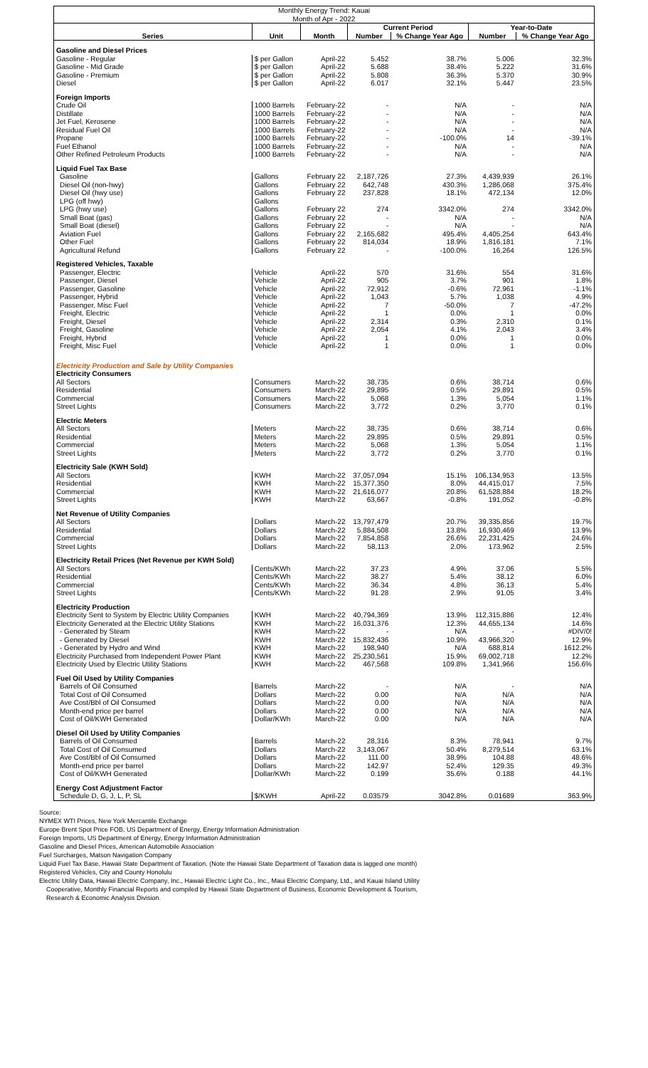| Monthly Energy Trend: Kauai Month of Apr - 2022 | | | | | | |
| | | | Current Period | | Year-to-Date | |
| Series | Unit | Month | Number | % Change Year Ago | Number | % Change Year Ago |
| Gasoline and Diesel Prices | | | | | | |
| Gasoline - Regular | $ per Gallon | April-22 | 5.452 | 38.7% | 5.006 | 32.3% |
| Gasoline - Mid Grade | $ per Gallon | April-22 | 5.688 | 38.4% | 5.222 | 31.6% |
| Gasoline - Premium | $ per Gallon | April-22 | 5.808 | 36.3% | 5.370 | 30.9% |
| Diesel | $ per Gallon | April-22 | 6.017 | 32.1% | 5.447 | 23.5% |
| Foreign Imports | | | | | | |
| Crude Oil | 1000 Barrels | February-22 | - | N/A | - | N/A |
| Distillate | 1000 Barrels | February-22 | - | N/A | - | N/A |
| Jet Fuel, Kerosene | 1000 Barrels | February-22 | - | N/A | - | N/A |
| Residual Fuel Oil | 1000 Barrels | February-22 | - | N/A | - | N/A |
| Propane | 1000 Barrels | February-22 | - | -100.0% | 14 | -39.1% |
| Fuel Ethanol | 1000 Barrels | February-22 | - | N/A | - | N/A |
| Other Refined Petroleum Products | 1000 Barrels | February-22 | - | N/A | - | N/A |
| Liquid Fuel Tax Base | | | | | | |
| Gasoline | Gallons | February 22 | 2,187,726 | 27.3% | 4,439,939 | 26.1% |
| Diesel Oil (non-hwy) | Gallons | February 22 | 642,748 | 430.3% | 1,286,068 | 375.4% |
| Diesel Oil (hwy use) | Gallons | February 22 | 237,828 | 18.1% | 472,134 | 12.0% |
| LPG (off hwy) | Gallons | | | | | |
| LPG (hwy use) | Gallons | February 22 | 274 | 3342.0% | 274 | 3342.0% |
| Small Boat (gas) | Gallons | February 22 | - | N/A | - | N/A |
| Small Boat (diesel) | Gallons | February 22 | - | N/A | - | N/A |
| Aviation Fuel | Gallons | February 22 | 2,165,682 | 495.4% | 4,405,254 | 643.4% |
| Other Fuel | Gallons | February 22 | 814,034 | 18.9% | 1,816,181 | 7.1% |
| Agricultural Refund | Gallons | February 22 | - | -100.0% | 16,264 | 126.5% |
| Registered Vehicles, Taxable | | | | | | |
| Passenger, Electric | Vehicle | April-22 | 570 | 31.6% | 554 | 31.6% |
| Passenger, Diesel | Vehicle | April-22 | 905 | 3.7% | 901 | 1.8% |
| Passenger, Gasoline | Vehicle | April-22 | 72,912 | -0.6% | 72,961 | -1.1% |
| Passenger, Hybrid | Vehicle | April-22 | 1,043 | 5.7% | 1,038 | 4.9% |
| Passenger, Misc Fuel | Vehicle | April-22 | 7 | -50.0% | 7 | -47.2% |
| Freight, Electric | Vehicle | April-22 | 1 | 0.0% | 1 | 0.0% |
| Freight, Diesel | Vehicle | April-22 | 2,314 | 0.3% | 2,310 | 0.1% |
| Freight, Gasoline | Vehicle | April-22 | 2,054 | 4.1% | 2,043 | 3.4% |
| Freight, Hybrid | Vehicle | April-22 | 1 | 0.0% | 1 | 0.0% |
| Freight, Misc Fuel | Vehicle | April-22 | 1 | 0.0% | 1 | 0.0% |
| Electricity Production and Sale by Utility Companies | | | | | | |
| Electricity Consumers | | | | | | |
| All Sectors | Consumers | March-22 | 38,735 | 0.6% | 38,714 | 0.6% |
| Residential | Consumers | March-22 | 29,895 | 0.5% | 29,891 | 0.5% |
| Commercial | Consumers | March-22 | 5,068 | 1.3% | 5,054 | 1.1% |
| Street Lights | Consumers | March-22 | 3,772 | 0.2% | 3,770 | 0.1% |
| Electric Meters | | | | | | |
| All Sectors | Meters | March-22 | 38,735 | 0.6% | 38,714 | 0.6% |
| Residential | Meters | March-22 | 29,895 | 0.5% | 29,891 | 0.5% |
| Commercial | Meters | March-22 | 5,068 | 1.3% | 5,054 | 1.1% |
| Street Lights | Meters | March-22 | 3,772 | 0.2% | 3,770 | 0.1% |
| Electricity Sale (KWH Sold) | | | | | | |
| All Sectors | KWH | March-22 | 37,057,094 | 15.1% | 106,134,953 | 13.5% |
| Residential | KWH | March-22 | 15,377,350 | 8.0% | 44,415,017 | 7.5% |
| Commercial | KWH | March-22 | 21,616,077 | 20.8% | 61,528,884 | 18.2% |
| Street Lights | KWH | March-22 | 63,667 | -0.8% | 191,052 | -0.8% |
| Net Revenue of Utility Companies | | | | | | |
| All Sectors | Dollars | March-22 | 13,797,479 | 20.7% | 39,335,856 | 19.7% |
| Residential | Dollars | March-22 | 5,884,508 | 13.8% | 16,930,469 | 13.9% |
| Commercial | Dollars | March-22 | 7,854,858 | 26.6% | 22,231,425 | 24.6% |
| Street Lights | Dollars | March-22 | 58,113 | 2.0% | 173,962 | 2.5% |
| Electricity Retail Prices (Net Revenue per KWH Sold) | | | | | | |
| All Sectors | Cents/KWh | March-22 | 37.23 | 4.9% | 37.06 | 5.5% |
| Residential | Cents/KWh | March-22 | 38.27 | 5.4% | 38.12 | 6.0% |
| Commercial | Cents/KWh | March-22 | 36.34 | 4.8% | 36.13 | 5.4% |
| Street Lights | Cents/KWh | March-22 | 91.28 | 2.9% | 91.05 | 3.4% |
| Electricity Production | | | | | | |
| Electricity Sent to System by Electric Utility Companies | KWH | March-22 | 40,794,369 | 13.9% | 112,315,886 | 12.4% |
| Electricity Generated at the Electric Utility Stations | KWH | March-22 | 16,031,376 | 12.3% | 44,655,134 | 14.6% |
| - Generated by Steam | KWH | March-22 | - | N/A | - | #DIV/0! |
| - Generated by Diesel | KWH | March-22 | 15,832,436 | 10.9% | 43,966,320 | 12.9% |
| - Generated by Hydro and Wind | KWH | March-22 | 198,940 | N/A | 688,814 | 1612.2% |
| Electricity Purchased from Independent Power Plant | KWH | March-22 | 25,230,561 | 15.9% | 69,002,718 | 12.2% |
| Electricity Used by Electric Utility Stations | KWH | March-22 | 467,568 | 109.8% | 1,341,966 | 156.6% |
| Fuel Oil Used by Utility Companies | | | | | | |
| Barrels of Oil Consumed | Barrels | March-22 | - | N/A | - | N/A |
| Total Cost of Oil Consumed | Dollars | March-22 | 0.00 | N/A | N/A | N/A |
| Ave Cost/Bbl of Oil Consumed | Dollars | March-22 | 0.00 | N/A | N/A | N/A |
| Month-end price per barrel | Dollars | March-22 | 0.00 | N/A | N/A | N/A |
| Cost of Oil/KWH Generated | Dollar/KWh | March-22 | 0.00 | N/A | N/A | N/A |
| Diesel Oil Used by Utility Companies | | | | | | |
| Barrels of Oil Consumed | Barrels | March-22 | 28,316 | 8.3% | 78,941 | 9.7% |
| Total Cost of Oil Consumed | Dollars | March-22 | 3,143,067 | 50.4% | 8,279,514 | 63.1% |
| Ave Cost/Bbl of Oil Consumed | Dollars | March-22 | 111.00 | 38.9% | 104.88 | 48.6% |
| Month-end price per barrel | Dollars | March-22 | 142.97 | 52.4% | 129.35 | 49.3% |
| Cost of Oil/KWH Generated | Dollar/KWh | March-22 | 0.199 | 35.6% | 0.188 | 44.1% |
| Energy Cost Adjustment Factor | | | | | | |
| Schedule D, G, J, L, P, SL | $/KWH | April-22 | 0.03579 | 3042.8% | 0.01689 | 363.9% |
Source:
NYMEX WTI Prices, New York Mercantile Exchange
Europe Brent Spot Price FOB, US Department of Energy, Energy Information Administration
Foreign Imports, US Department of Energy, Energy Information Administration
Gasoline and Diesel Prices, American Automobile Association
Fuel Surcharges, Matson Navigation Company
Liquid Fuel Tax Base, Hawaii State Department of Taxation. (Note the Hawaii State Department of Taxation data is lagged one month)
Registered Vehicles, City and County Honolulu
Electric Utility Data, Hawaii Electric Company, Inc., Hawaii Electric Light Co., Inc., Maui Electric Company, Ltd., and Kauai Island Utility
Cooperative, Monthly Financial Reports and compiled by Hawaii State Department of Business, Economic Development & Tourism,
Research & Economic Analysis Division.